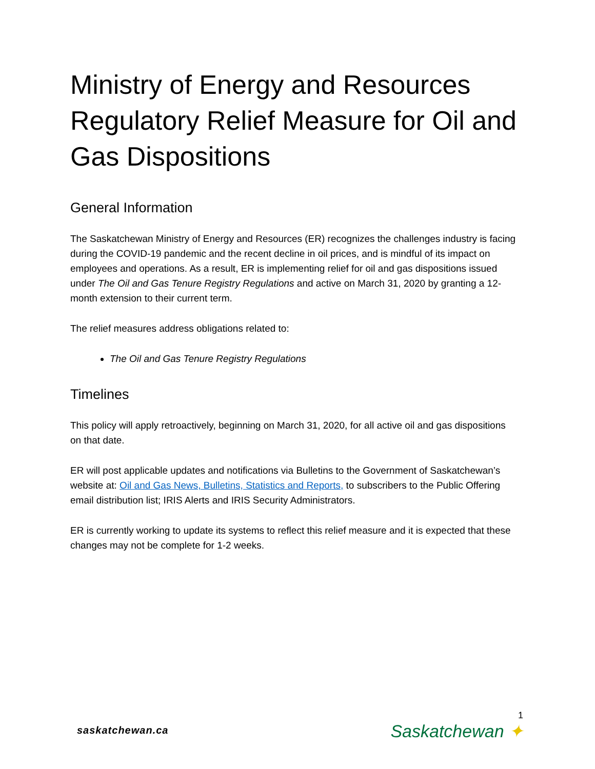Ministry of Energy and Resources Regulatory Relief Measure for Oil and Gas Dispositions
General Information
The Saskatchewan Ministry of Energy and Resources (ER) recognizes the challenges industry is facing during the COVID-19 pandemic and the recent decline in oil prices, and is mindful of its impact on employees and operations. As a result, ER is implementing relief for oil and gas dispositions issued under The Oil and Gas Tenure Registry Regulations and active on March 31, 2020 by granting a 12-month extension to their current term.
The relief measures address obligations related to:
The Oil and Gas Tenure Registry Regulations
Timelines
This policy will apply retroactively, beginning on March 31, 2020, for all active oil and gas dispositions on that date.
ER will post applicable updates and notifications via Bulletins to the Government of Saskatchewan’s website at: Oil and Gas News, Bulletins, Statistics and Reports, to subscribers to the Public Offering email distribution list; IRIS Alerts and IRIS Security Administrators.
ER is currently working to update its systems to reflect this relief measure and it is expected that these changes may not be complete for 1-2 weeks.
saskatchewan.ca
1
Saskatchewan ✦